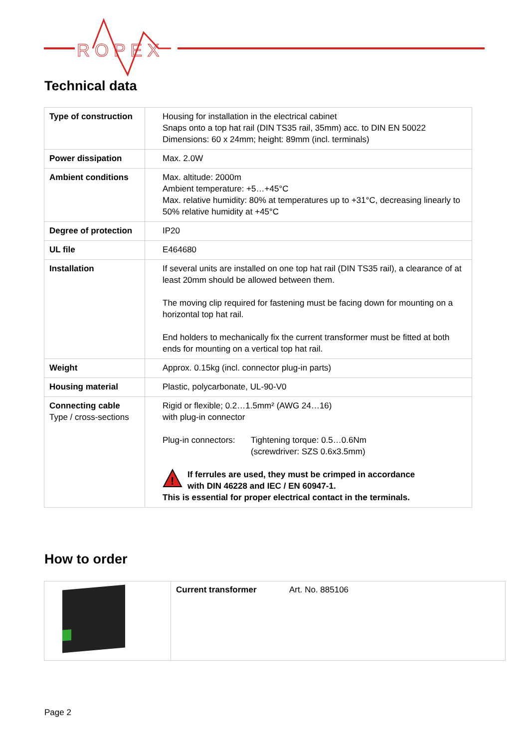R O P E X
Technical data
| Type of construction | Housing for installation in the electrical cabinet Snaps onto a top hat rail (DIN TS35 rail, 35mm) acc. to DIN EN 50022 Dimensions: 60 x 24mm; height: 89mm (incl. terminals) |
| Power dissipation | Max. 2.0W |
| Ambient conditions | Max. altitude: 2000m Ambient temperature: +5…+45°C Max. relative humidity: 80% at temperatures up to +31°C, decreasing linearly to 50% relative humidity at +45°C |
| Degree of protection | IP20 |
| UL file | E464680 |
| Installation | If several units are installed on one top hat rail (DIN TS35 rail), a clearance of at least 20mm should be allowed between them. The moving clip required for fastening must be facing down for mounting on a horizontal top hat rail. End holders to mechanically fix the current transformer must be fitted at both ends for mounting on a vertical top hat rail. |
| Weight | Approx. 0.15kg (incl. connector plug-in parts) |
| Housing material | Plastic, polycarbonate, UL-90-V0 |
| Connecting cable Type / cross-sections | Rigid or flexible; 0.2…1.5mm² (AWG 24…16) with plug-in connector Plug-in connectors: Tightening torque: 0.5…0.6Nm (screwdriver: SZS 0.6x3.5mm) ! If ferrules are used, they must be crimped in accordance with DIN 46228 and IEC / EN 60947-1. This is essential for proper electrical contact in the terminals. |
How to order
| | Current transformer Art. No. 885106 |
Page 2